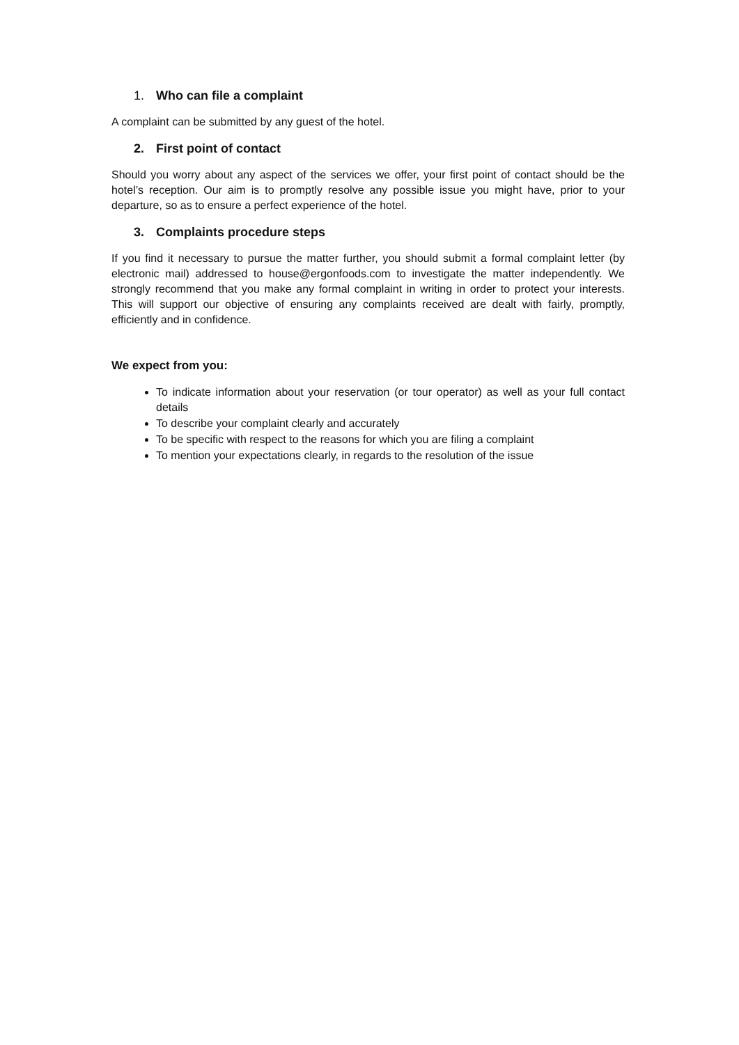1. Who can file a complaint
A complaint can be submitted by any guest of the hotel.
2. First point of contact
Should you worry about any aspect of the services we offer, your first point of contact should be the hotel’s reception. Our aim is to promptly resolve any possible issue you might have, prior to your departure, so as to ensure a perfect experience of the hotel.
3. Complaints procedure steps
If you find it necessary to pursue the matter further, you should submit a formal complaint letter (by electronic mail) addressed to house@ergonfoods.com to investigate the matter independently. We strongly recommend that you make any formal complaint in writing in order to protect your interests. This will support our objective of ensuring any complaints received are dealt with fairly, promptly, efficiently and in confidence.
We expect from you:
To indicate information about your reservation (or tour operator) as well as your full contact details
To describe your complaint clearly and accurately
To be specific with respect to the reasons for which you are filing a complaint
To mention your expectations clearly, in regards to the resolution of the issue